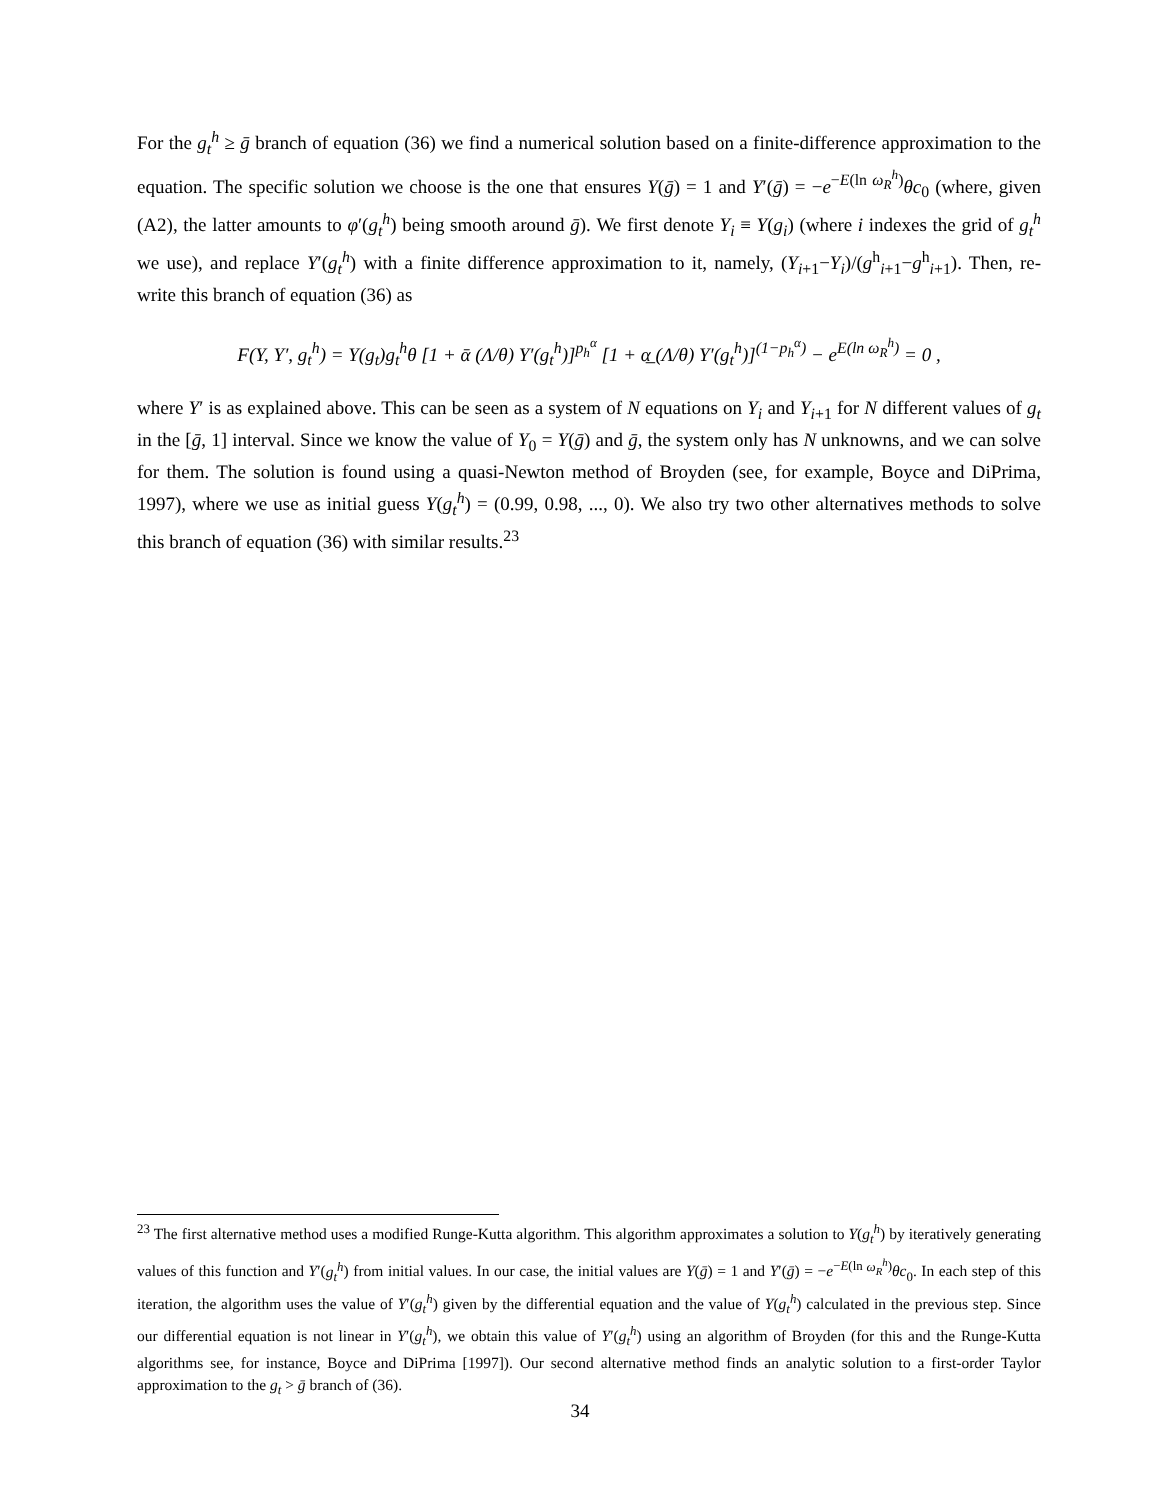For the g<sub>t</sub><sup>h</sup> ≥ ḡ branch of equation (36) we find a numerical solution based on a finite-difference approximation to the equation. The specific solution we choose is the one that ensures Y(ḡ) = 1 and Y′(ḡ) = −e<sup>−E(ln ω<sub>R</sub><sup>h</sup>)</sup>θc<sub>0</sub> (where, given (A2), the latter amounts to φ′(g<sub>t</sub><sup>h</sup>) being smooth around ḡ). We first denote Y<sub>i</sub> ≡ Y(g<sub>i</sub>) (where i indexes the grid of g<sub>t</sub><sup>h</sup> we use), and replace Y′(g<sub>t</sub><sup>h</sup>) with a finite difference approximation to it, namely, (Y<sub>i+1</sub>−Y<sub>i</sub>)/(g<sup>h</sup><sub>i+1</sub>−g<sup>h</sup><sub>i+1</sub>). Then, re-write this branch of equation (36) as
F(Y, Y′, g<sub>t</sub><sup>h</sup>) = Y(g<sub>t</sub>)g<sub>t</sub><sup>h</sup>θ [1 + ᾱ (Λ/θ) Y′(g<sub>t</sub><sup>h</sup>)]<sup>p<sub>h</sub><sup>α</sup></sup> [1 + α̲ (Λ/θ) Y′(g<sub>t</sub><sup>h</sup>)]<sup>(1−p<sub>h</sub><sup>α</sup>)</sup> − e<sup>E(ln ω<sub>R</sub><sup>h</sup>)</sup> = 0 ,
where Y′ is as explained above. This can be seen as a system of N equations on Y<sub>i</sub> and Y<sub>i+1</sub> for N different values of g<sub>t</sub> in the [ḡ, 1] interval. Since we know the value of Y<sub>0</sub> = Y(ḡ) and ḡ, the system only has N unknowns, and we can solve for them. The solution is found using a quasi-Newton method of Broyden (see, for example, Boyce and DiPrima, 1997), where we use as initial guess Y(g<sub>t</sub><sup>h</sup>) = (0.99, 0.98, ..., 0). We also try two other alternatives methods to solve this branch of equation (36) with similar results.<sup>23</sup>
<sup>23</sup> The first alternative method uses a modified Runge-Kutta algorithm. This algorithm approximates a solution to Y(g<sub>t</sub><sup>h</sup>) by iteratively generating values of this function and Y′(g<sub>t</sub><sup>h</sup>) from initial values. In our case, the initial values are Y(ḡ) = 1 and Y′(ḡ) = −e<sup>−E(ln ω<sub>R</sub><sup>h</sup>)</sup>θc<sub>0</sub>. In each step of this iteration, the algorithm uses the value of Y′(g<sub>t</sub><sup>h</sup>) given by the differential equation and the value of Y(g<sub>t</sub><sup>h</sup>) calculated in the previous step. Since our differential equation is not linear in Y′(g<sub>t</sub><sup>h</sup>), we obtain this value of Y′(g<sub>t</sub><sup>h</sup>) using an algorithm of Broyden (for this and the Runge-Kutta algorithms see, for instance, Boyce and DiPrima [1997]). Our second alternative method finds an analytic solution to a first-order Taylor approximation to the g<sub>t</sub> > ḡ branch of (36).
34